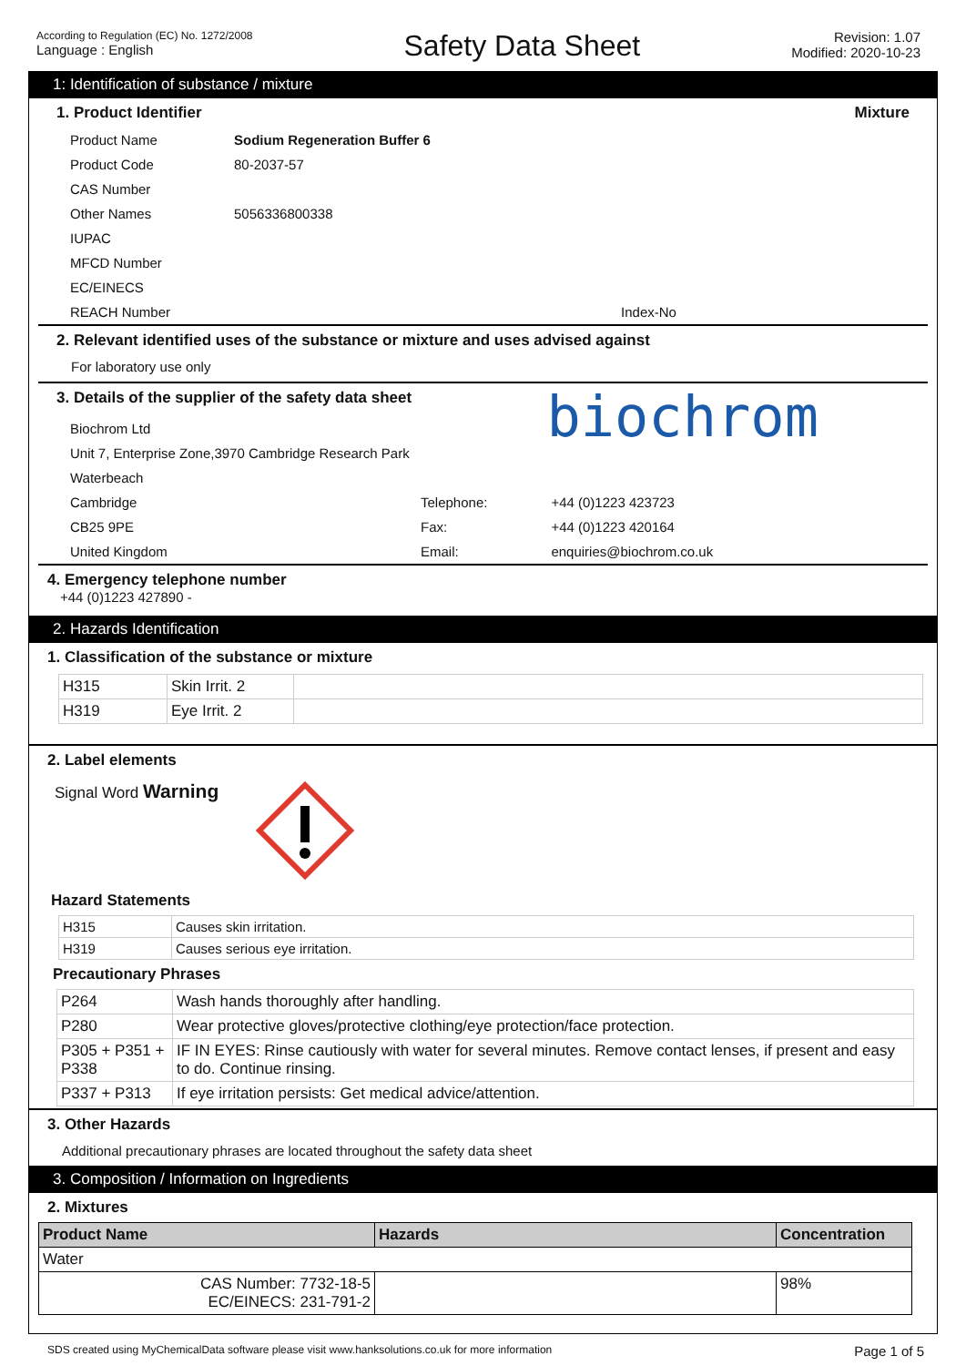According to Regulation (EC) No. 1272/2008
Language : English
Safety Data Sheet
Revision: 1.07
Modified: 2020-10-23
1: Identification of substance / mixture
1. Product Identifier Mixture
| Product Name | Sodium Regeneration Buffer 6 |
| Product Code | 80-2037-57 |
| CAS Number | |
| Other Names | 5056336800338 |
| IUPAC | |
| MFCD Number | |
| EC/EINECS | |
| REACH Number | Index-No |
2. Relevant identified uses of the substance or mixture and uses advised against
For laboratory use only
3. Details of the supplier of the safety data sheet
biochrom
| Biochrom Ltd | | |
| Unit 7, Enterprise Zone,3970 Cambridge Research Park | | |
| Waterbeach | | |
| Cambridge | Telephone: | +44 (0)1223 423723 |
| CB25 9PE | Fax: | +44 (0)1223 420164 |
| United Kingdom | Email: | enquiries@biochrom.co.uk |
4. Emergency telephone number
+44 (0)1223 427890 -
2. Hazards Identification
1. Classification of the substance or mixture
| H315 | Skin Irrit. 2 | |
| H319 | Eye Irrit. 2 | |
2. Label elements
Signal Word Warning
Hazard Statements
| H315 | Causes skin irritation. |
| H319 | Causes serious eye irritation. |
Precautionary Phrases
| P264 | Wash hands thoroughly after handling. |
| P280 | Wear protective gloves/protective clothing/eye protection/face protection. |
| P305 + P351 + P338 | IF IN EYES: Rinse cautiously with water for several minutes. Remove contact lenses, if present and easy to do. Continue rinsing. |
| P337 + P313 | If eye irritation persists: Get medical advice/attention. |
3. Other Hazards
Additional precautionary phrases are located throughout the safety data sheet
3. Composition / Information on Ingredients
2. Mixtures
| Product Name | Hazards | Concentration |
| --- | --- | --- |
| Water | | |
| CAS Number: 7732-18-5 EC/EINECS: 231-791-2 | | 98% |
SDS created using MyChemicalData software please visit www.hanksolutions.co.uk for more information Page 1 of 5